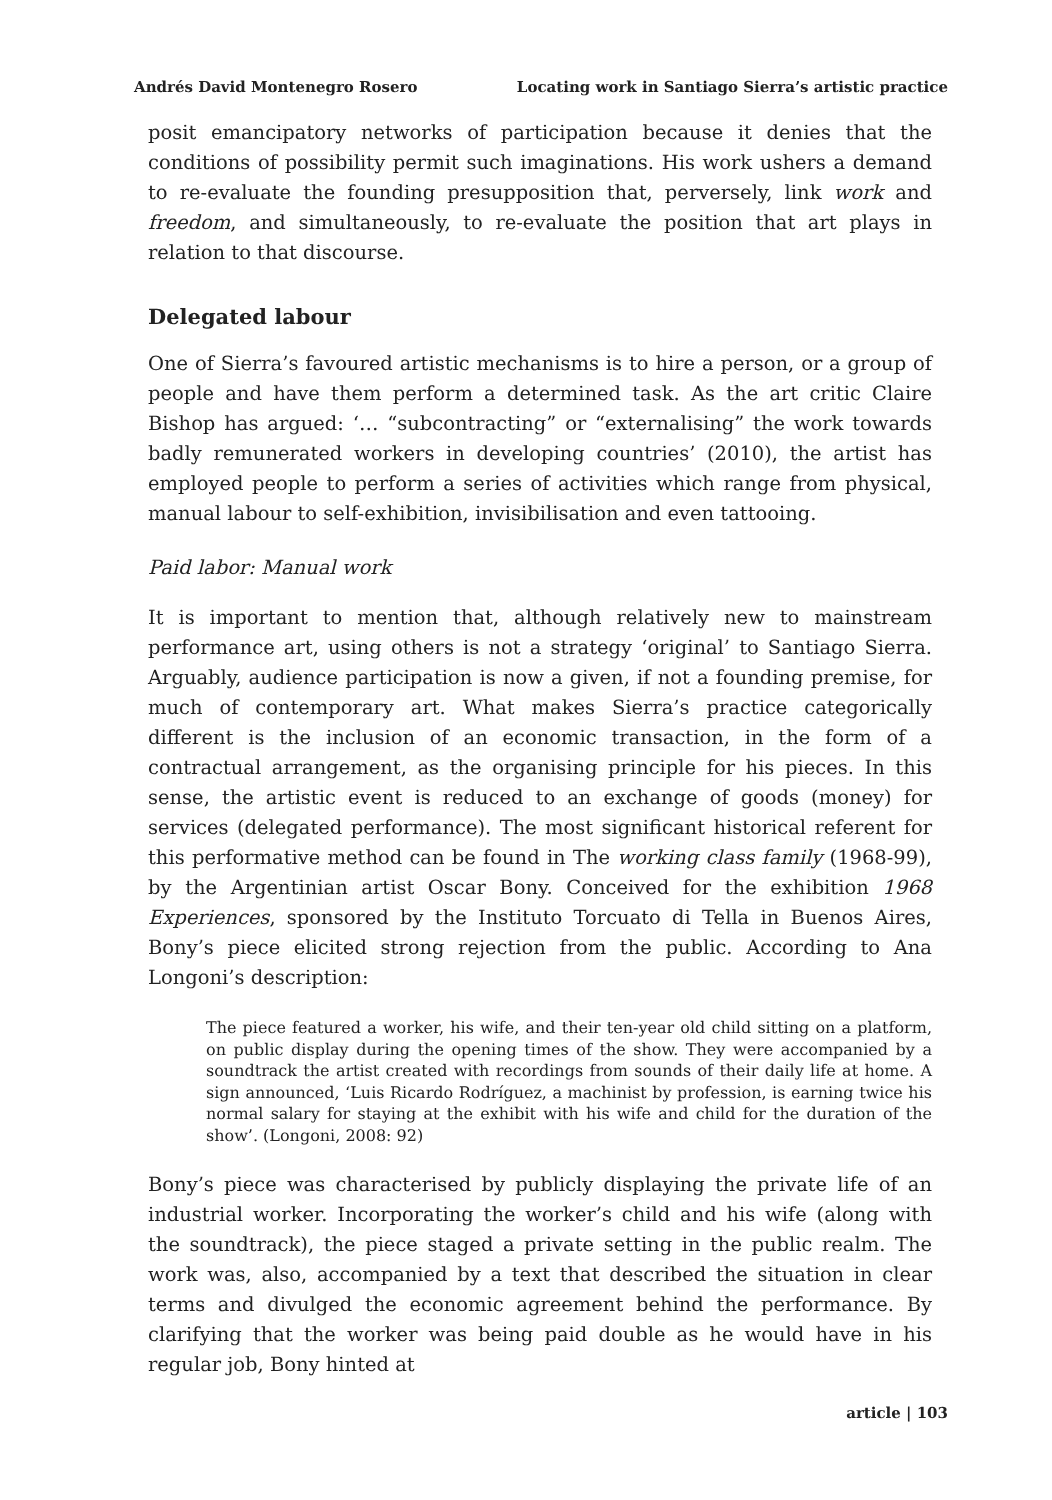Andrés David Montenegro Rosero Locating work in Santiago Sierra’s artistic practice
posit emancipatory networks of participation because it denies that the conditions of possibility permit such imaginations. His work ushers a demand to re-evaluate the founding presupposition that, perversely, link work and freedom, and simultaneously, to re-evaluate the position that art plays in relation to that discourse.
Delegated labour
One of Sierra’s favoured artistic mechanisms is to hire a person, or a group of people and have them perform a determined task. As the art critic Claire Bishop has argued: ‘… “subcontracting” or “externalising” the work towards badly remunerated workers in developing countries’ (2010), the artist has employed people to perform a series of activities which range from physical, manual labour to self-exhibition, invisibilisation and even tattooing.
Paid labor: Manual work
It is important to mention that, although relatively new to mainstream performance art, using others is not a strategy ‘original’ to Santiago Sierra. Arguably, audience participation is now a given, if not a founding premise, for much of contemporary art. What makes Sierra’s practice categorically different is the inclusion of an economic transaction, in the form of a contractual arrangement, as the organising principle for his pieces. In this sense, the artistic event is reduced to an exchange of goods (money) for services (delegated performance). The most significant historical referent for this performative method can be found in The working class family (1968-99), by the Argentinian artist Oscar Bony. Conceived for the exhibition 1968 Experiences, sponsored by the Instituto Torcuato di Tella in Buenos Aires, Bony’s piece elicited strong rejection from the public. According to Ana Longoni’s description:
The piece featured a worker, his wife, and their ten-year old child sitting on a platform, on public display during the opening times of the show. They were accompanied by a soundtrack the artist created with recordings from sounds of their daily life at home. A sign announced, ‘Luis Ricardo Rodríguez, a machinist by profession, is earning twice his normal salary for staying at the exhibit with his wife and child for the duration of the show’. (Longoni, 2008: 92)
Bony’s piece was characterised by publicly displaying the private life of an industrial worker. Incorporating the worker’s child and his wife (along with the soundtrack), the piece staged a private setting in the public realm. The work was, also, accompanied by a text that described the situation in clear terms and divulged the economic agreement behind the performance. By clarifying that the worker was being paid double as he would have in his regular job, Bony hinted at
article | 103